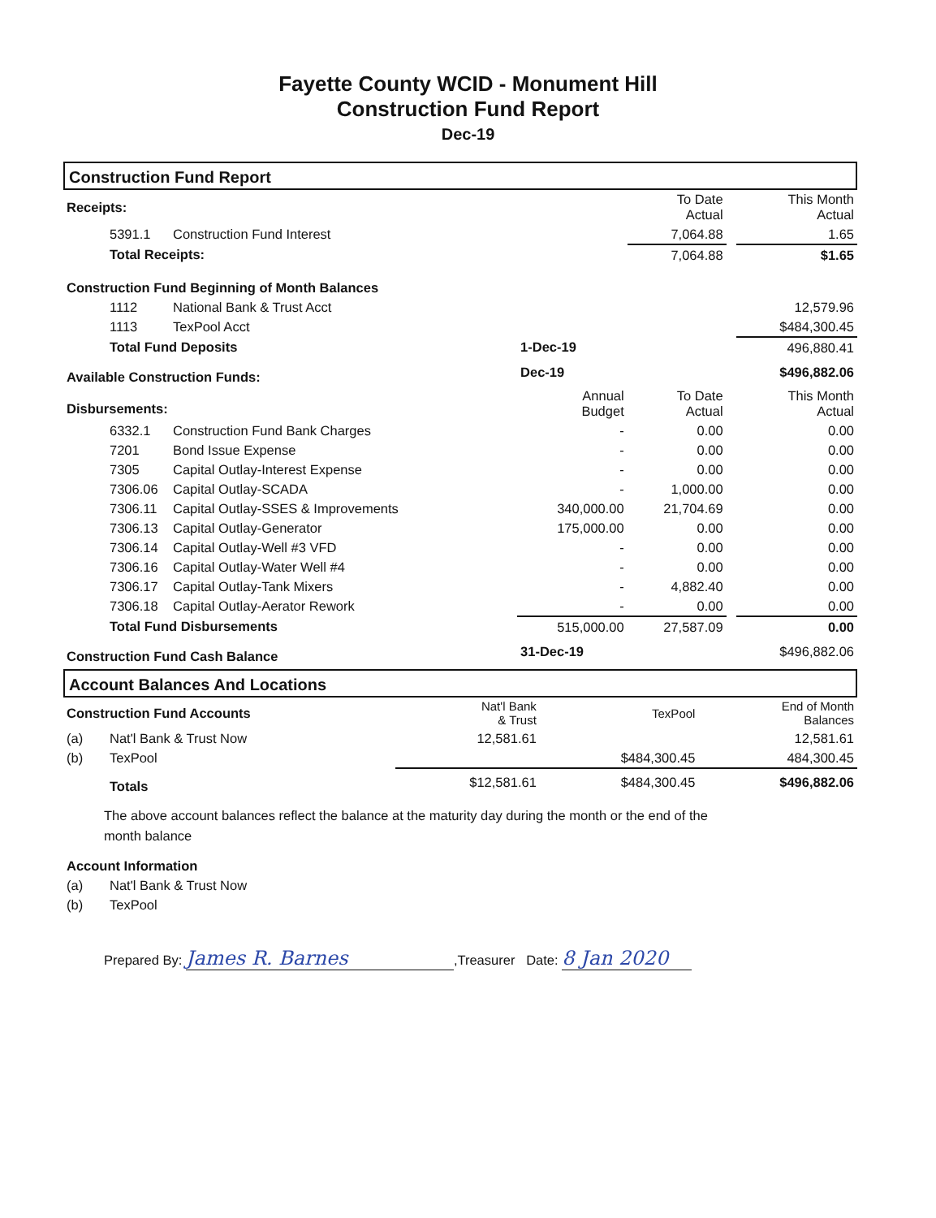Fayette County WCID - Monument Hill
Construction Fund Report
Dec-19
Construction Fund Report
| Receipts: | | | | To Date Actual | | This Month Actual |
| | 5391.1 | Construction Fund Interest | | 7,064.88 | | 1.65 |
| | Total Receipts: | | | 7,064.88 | | $1.65 |
| Construction Fund Beginning of Month Balances | | | | | | |
| | 1112 | National Bank & Trust Acct | | | | 12,579.96 |
| | 1113 | TexPool Acct | | | | $484,300.45 |
| | Total Fund Deposits | | 1-Dec-19 | | | 496,880.41 |
| Available Construction Funds: | | | Dec-19 | | | $496,882.06 |
| Disbursements: | | | Annual Budget | To Date Actual | | This Month Actual |
| | 6332.1 | Construction Fund Bank Charges | - | 0.00 | | 0.00 |
| | 7201 | Bond Issue Expense | - | 0.00 | | 0.00 |
| | 7305 | Capital Outlay-Interest Expense | - | 0.00 | | 0.00 |
| | 7306.06 | Capital Outlay-SCADA | - | 1,000.00 | | 0.00 |
| | 7306.11 | Capital Outlay-SSES & Improvements | 340,000.00 | 21,704.69 | | 0.00 |
| | 7306.13 | Capital Outlay-Generator | 175,000.00 | 0.00 | | 0.00 |
| | 7306.14 | Capital Outlay-Well #3 VFD | - | 0.00 | | 0.00 |
| | 7306.16 | Capital Outlay-Water Well #4 | - | 0.00 | | 0.00 |
| | 7306.17 | Capital Outlay-Tank Mixers | - | 4,882.40 | | 0.00 |
| | 7306.18 | Capital Outlay-Aerator Rework | - | 0.00 | | 0.00 |
| | Total Fund Disbursements | | 515,000.00 | 27,587.09 | | 0.00 |
| Construction Fund Cash Balance | | | 31-Dec-19 | | | $496,882.06 |
Account Balances And Locations
| Construction Fund Accounts | | Nat'l Bank & Trust | TexPool | End of Month Balances |
| (a) | Nat'l Bank & Trust Now | 12,581.61 | | 12,581.61 |
| (b) | TexPool | | $484,300.45 | 484,300.45 |
| | Totals | $12,581.61 | $484,300.45 | $496,882.06 |
The above account balances reflect the balance at the maturity day during the month or the end of the month balance
| Account Information | |
| (a) | Nat'l Bank & Trust Now |
| (b) | TexPool |
Prepared By: James R. Barnes,Treasurer Date: 8 Jan 2020